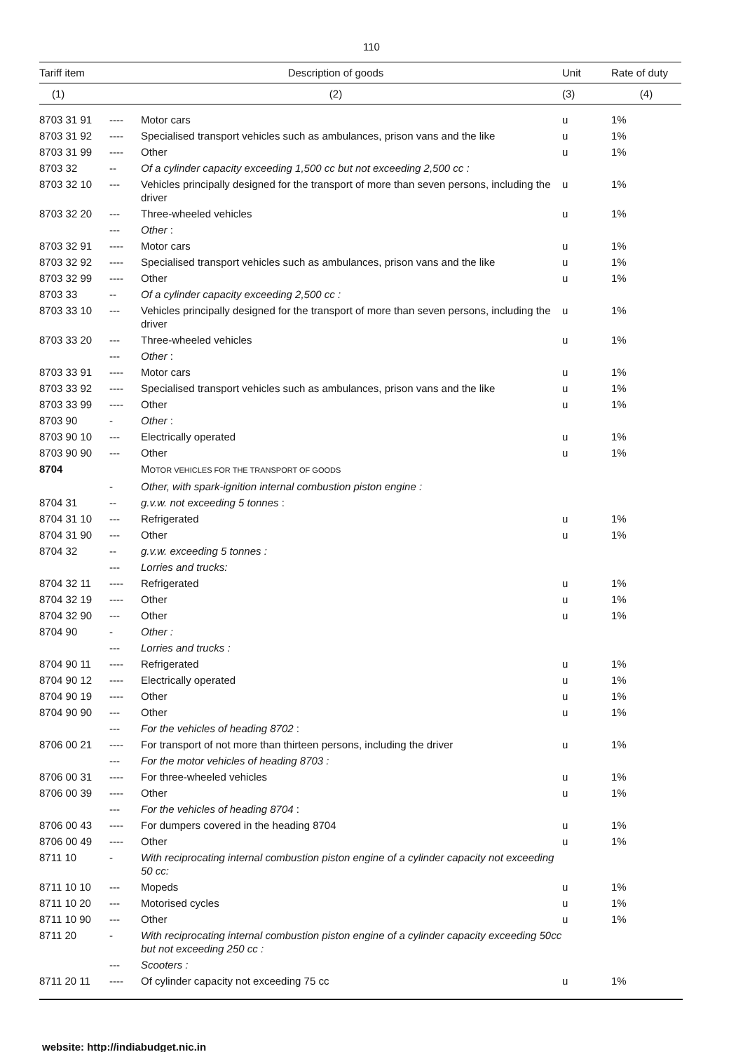110
| Tariff item | Description of goods | | Unit | Rate of duty |
| --- | --- | --- | --- | --- |
| (1) | (2) | | (3) | (4) |
| 8703 31 91 | ---- | Motor cars | u | 1% |
| 8703 31 92 | ---- | Specialised transport vehicles such as ambulances, prison vans and the like | u | 1% |
| 8703 31 99 | ---- | Other | u | 1% |
| 8703 32 | -- | Of a cylinder capacity exceeding 1,500 cc but not exceeding 2,500 cc : | | |
| 8703 32 10 | --- | Vehicles principally designed for the transport of more than seven persons, including the driver | u | 1% |
| 8703 32 20 | --- | Three-wheeled vehicles | u | 1% |
| | --- | Other : | | |
| 8703 32 91 | ---- | Motor cars | u | 1% |
| 8703 32 92 | ---- | Specialised transport vehicles such as ambulances, prison vans and the like | u | 1% |
| 8703 32 99 | ---- | Other | u | 1% |
| 8703 33 | -- | Of a cylinder capacity exceeding 2,500 cc : | | |
| 8703 33 10 | --- | Vehicles principally designed for the transport of more than seven persons, including the driver | u | 1% |
| 8703 33 20 | --- | Three-wheeled vehicles | u | 1% |
| | --- | Other : | | |
| 8703 33 91 | ---- | Motor cars | u | 1% |
| 8703 33 92 | ---- | Specialised transport vehicles such as ambulances, prison vans and the like | u | 1% |
| 8703 33 99 | ---- | Other | u | 1% |
| 8703 90 | - | Other : | | |
| 8703 90 10 | --- | Electrically operated | u | 1% |
| 8703 90 90 | --- | Other | u | 1% |
| 8704 | | M OTOR VEHICLES FOR THE TRANSPORT OF GOODS | | |
| | - | Other, with spark-ignition internal combustion piston engine : | | |
| 8704 31 | -- | g.v.w. not exceeding 5 tonnes : | | |
| 8704 31 10 | --- | Refrigerated | u | 1% |
| 8704 31 90 | --- | Other | u | 1% |
| 8704 32 | -- | g.v.w. exceeding 5 tonnes : | | |
| | --- | Lorries and trucks: | | |
| 8704 32 11 | ---- | Refrigerated | u | 1% |
| 8704 32 19 | ---- | Other | u | 1% |
| 8704 32 90 | --- | Other | u | 1% |
| 8704 90 | - | Other : | | |
| | --- | Lorries and trucks : | | |
| 8704 90 11 | ---- | Refrigerated | u | 1% |
| 8704 90 12 | ---- | Electrically operated | u | 1% |
| 8704 90 19 | ---- | Other | u | 1% |
| 8704 90 90 | --- | Other | u | 1% |
| | --- | For the vehicles of heading 8702 : | | |
| 8706 00 21 | ---- | For transport of not more than thirteen persons, including the driver | u | 1% |
| | --- | For the motor vehicles of heading 8703 : | | |
| 8706 00 31 | ---- | For three-wheeled vehicles | u | 1% |
| 8706 00 39 | ---- | Other | u | 1% |
| | --- | For the vehicles of heading 8704 : | | |
| 8706 00 43 | ---- | For dumpers covered in the heading 8704 | u | 1% |
| 8706 00 49 | ---- | Other | u | 1% |
| 8711 10 | - | With reciprocating internal combustion piston engine of a cylinder capacity not exceeding 50 cc: | | |
| 8711 10 10 | --- | Mopeds | u | 1% |
| 8711 10 20 | --- | Motorised cycles | u | 1% |
| 8711 10 90 | --- | Other | u | 1% |
| 8711 20 | - | With reciprocating internal combustion piston engine of a cylinder capacity exceeding 50cc but not exceeding 250 cc : | | |
| | --- | Scooters : | | |
| 8711 20 11 | ---- | Of cylinder capacity not exceeding 75 cc | u | 1% |
website: http://indiabudget.nic.in